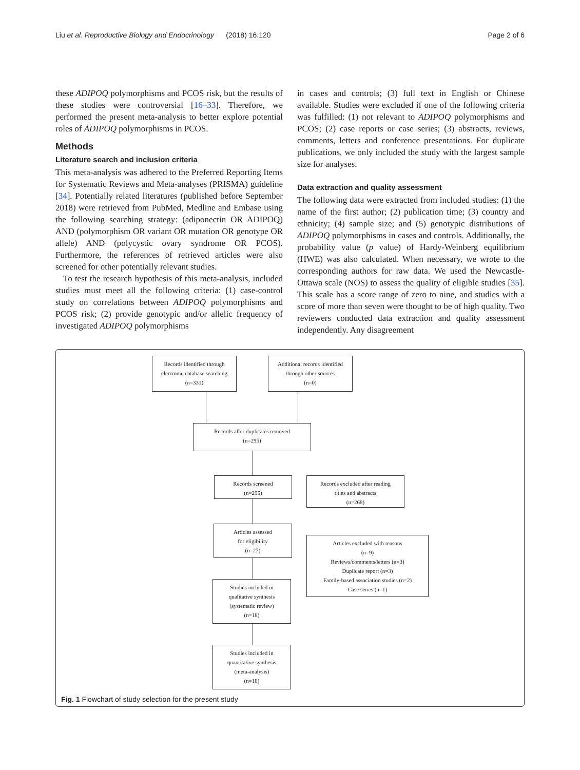Liu et al. Reproductive Biology and Endocrinology (2018) 16:120 Page 2 of 6
these ADIPOQ polymorphisms and PCOS risk, but the results of these studies were controversial [16–33]. Therefore, we performed the present meta-analysis to better explore potential roles of ADIPOQ polymorphisms in PCOS.
Methods
Literature search and inclusion criteria
This meta-analysis was adhered to the Preferred Reporting Items for Systematic Reviews and Meta-analyses (PRISMA) guideline [34]. Potentially related literatures (published before September 2018) were retrieved from PubMed, Medline and Embase using the following searching strategy: (adiponectin OR ADIPOQ) AND (polymorphism OR variant OR mutation OR genotype OR allele) AND (polycystic ovary syndrome OR PCOS). Furthermore, the references of retrieved articles were also screened for other potentially relevant studies.
To test the research hypothesis of this meta-analysis, included studies must meet all the following criteria: (1) case-control study on correlations between ADIPOQ polymorphisms and PCOS risk; (2) provide genotypic and/or allelic frequency of investigated ADIPOQ polymorphisms
in cases and controls; (3) full text in English or Chinese available. Studies were excluded if one of the following criteria was fulfilled: (1) not relevant to ADIPOQ polymorphisms and PCOS; (2) case reports or case series; (3) abstracts, reviews, comments, letters and conference presentations. For duplicate publications, we only included the study with the largest sample size for analyses.
Data extraction and quality assessment
The following data were extracted from included studies: (1) the name of the first author; (2) publication time; (3) country and ethnicity; (4) sample size; and (5) genotypic distributions of ADIPOQ polymorphisms in cases and controls. Additionally, the probability value (p value) of Hardy-Weinberg equilibrium (HWE) was also calculated. When necessary, we wrote to the corresponding authors for raw data. We used the Newcastle-Ottawa scale (NOS) to assess the quality of eligible studies [35]. This scale has a score range of zero to nine, and studies with a score of more than seven were thought to be of high quality. Two reviewers conducted data extraction and quality assessment independently. Any disagreement
Records identified through
electronic database searching
(n=331)
Additional records identified
through other sources
(n=0)
Records after duplicates removed
(n=295)
Records screened
(n=295)
Records excluded after reading
titles and abstracts
(n=268)
Articles assessed
for eligibility
(n=27)
Articles excluded with reasons
(n=9)
Reviews/comments/letters (n=3)
Duplicate report (n=3)
Family-based association studies (n=2)
Case series (n=1)
Studies included in
qualitative synthesis
(systematic review)
(n=18)
Studies included in
quantitative synthesis
(meta-analysis)
(n=18)
Fig. 1 Flowchart of study selection for the present study